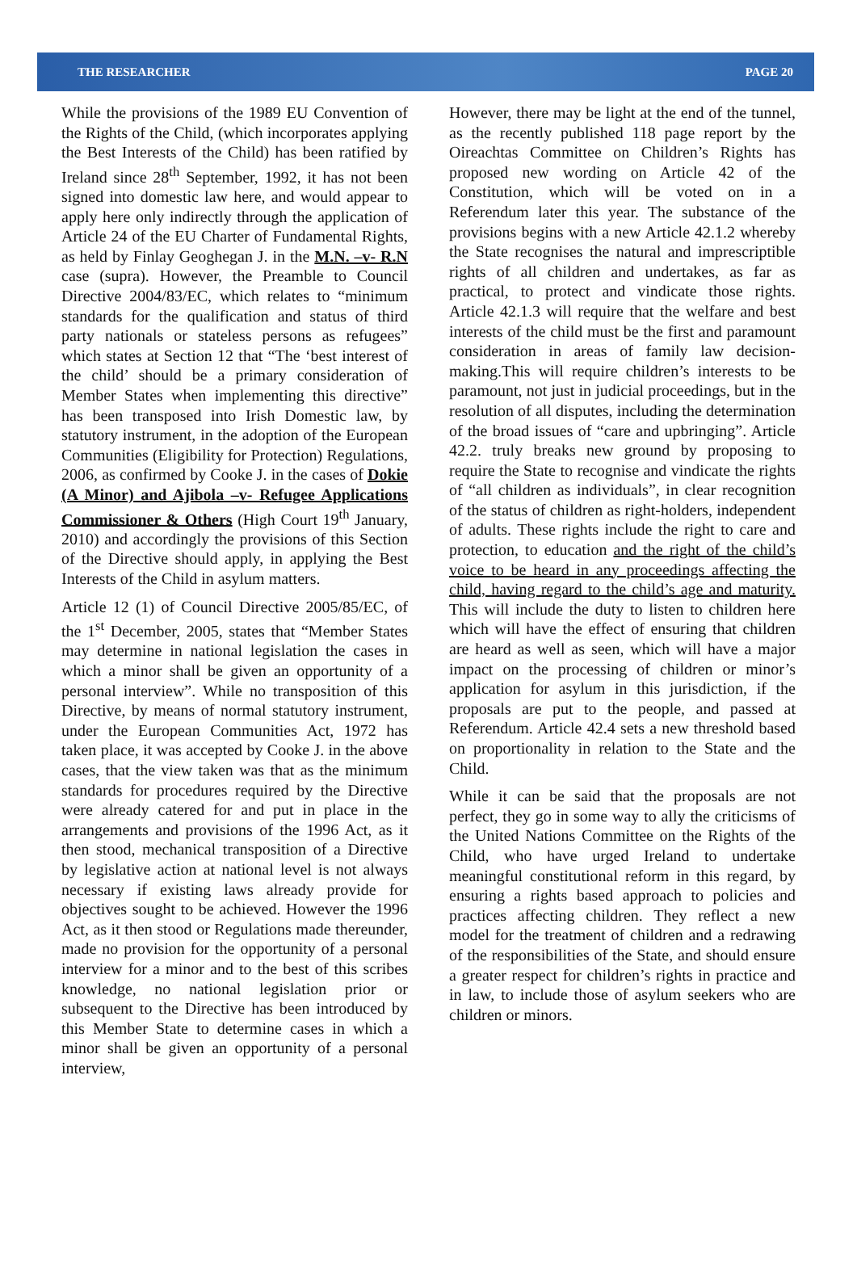THE RESEARCHER PAGE 20
While the provisions of the 1989 EU Convention of the Rights of the Child, (which incorporates applying the Best Interests of the Child) has been ratified by Ireland since 28<sup>th</sup> September, 1992, it has not been signed into domestic law here, and would appear to apply here only indirectly through the application of Article 24 of the EU Charter of Fundamental Rights, as held by Finlay Geoghegan J. in the M.N. –v- R.N case (supra). However, the Preamble to Council Directive 2004/83/EC, which relates to “minimum standards for the qualification and status of third party nationals or stateless persons as refugees” which states at Section 12 that “The ‘best interest of the child’ should be a primary consideration of Member States when implementing this directive” has been transposed into Irish Domestic law, by statutory instrument, in the adoption of the European Communities (Eligibility for Protection) Regulations, 2006, as confirmed by Cooke J. in the cases of Dokie (A Minor) and Ajibola –v- Refugee Applications Commissioner & Others (High Court 19<sup>th</sup> January, 2010) and accordingly the provisions of this Section of the Directive should apply, in applying the Best Interests of the Child in asylum matters.
Article 12 (1) of Council Directive 2005/85/EC, of the 1<sup>st</sup> December, 2005, states that “Member States may determine in national legislation the cases in which a minor shall be given an opportunity of a personal interview”. While no transposition of this Directive, by means of normal statutory instrument, under the European Communities Act, 1972 has taken place, it was accepted by Cooke J. in the above cases, that the view taken was that as the minimum standards for procedures required by the Directive were already catered for and put in place in the arrangements and provisions of the 1996 Act, as it then stood, mechanical transposition of a Directive by legislative action at national level is not always necessary if existing laws already provide for objectives sought to be achieved. However the 1996 Act, as it then stood or Regulations made thereunder, made no provision for the opportunity of a personal interview for a minor and to the best of this scribes knowledge, no national legislation prior or subsequent to the Directive has been introduced by this Member State to determine cases in which a minor shall be given an opportunity of a personal interview,
However, there may be light at the end of the tunnel, as the recently published 118 page report by the Oireachtas Committee on Children’s Rights has proposed new wording on Article 42 of the Constitution, which will be voted on in a Referendum later this year. The substance of the provisions begins with a new Article 42.1.2 whereby the State recognises the natural and imprescriptible rights of all children and undertakes, as far as practical, to protect and vindicate those rights. Article 42.1.3 will require that the welfare and best interests of the child must be the first and paramount consideration in areas of family law decision-making.This will require children’s interests to be paramount, not just in judicial proceedings, but in the resolution of all disputes, including the determination of the broad issues of “care and upbringing”. Article 42.2. truly breaks new ground by proposing to require the State to recognise and vindicate the rights of “all children as individuals”, in clear recognition of the status of children as right-holders, independent of adults. These rights include the right to care and protection, to education and the right of the child’s voice to be heard in any proceedings affecting the child, having regard to the child’s age and maturity. This will include the duty to listen to children here which will have the effect of ensuring that children are heard as well as seen, which will have a major impact on the processing of children or minor’s application for asylum in this jurisdiction, if the proposals are put to the people, and passed at Referendum. Article 42.4 sets a new threshold based on proportionality in relation to the State and the Child.
While it can be said that the proposals are not perfect, they go in some way to ally the criticisms of the United Nations Committee on the Rights of the Child, who have urged Ireland to undertake meaningful constitutional reform in this regard, by ensuring a rights based approach to policies and practices affecting children. They reflect a new model for the treatment of children and a redrawing of the responsibilities of the State, and should ensure a greater respect for children’s rights in practice and in law, to include those of asylum seekers who are children or minors.